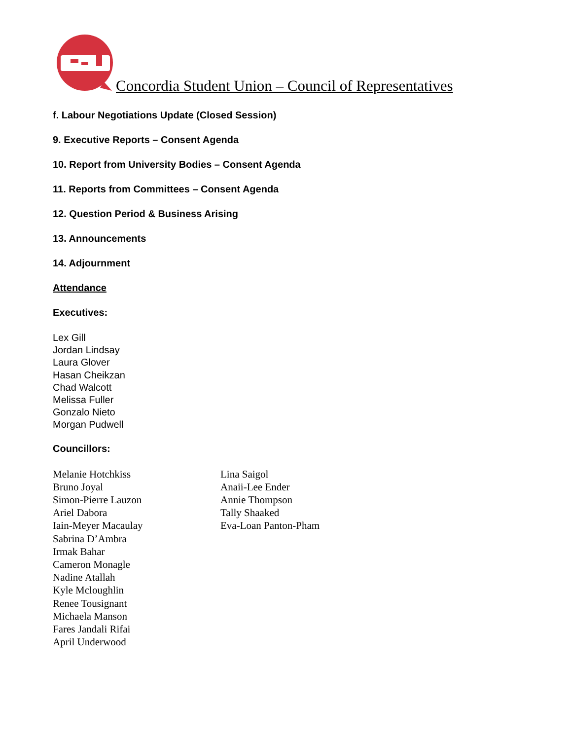Concordia Student Union – Council of Representatives
f. Labour Negotiations Update (Closed Session)
9. Executive Reports – Consent Agenda
10. Report from University Bodies – Consent Agenda
11. Reports from Committees – Consent Agenda
12. Question Period & Business Arising
13. Announcements
14. Adjournment
Attendance
Executives:
Lex Gill
Jordan Lindsay
Laura Glover
Hasan Cheikzan
Chad Walcott
Melissa Fuller
Gonzalo Nieto
Morgan Pudwell
Councillors:
Melanie Hotchkiss
Bruno Joyal
Simon-Pierre Lauzon
Ariel Dabora
Iain-Meyer Macaulay
Sabrina D’Ambra
Irmak Bahar
Cameron Monagle
Nadine Atallah
Kyle Mcloughlin
Renee Tousignant
Michaela Manson
Fares Jandali Rifai
April Underwood
Lina Saigol
Anaii-Lee Ender
Annie Thompson
Tally Shaaked
Eva-Loan Panton-Pham